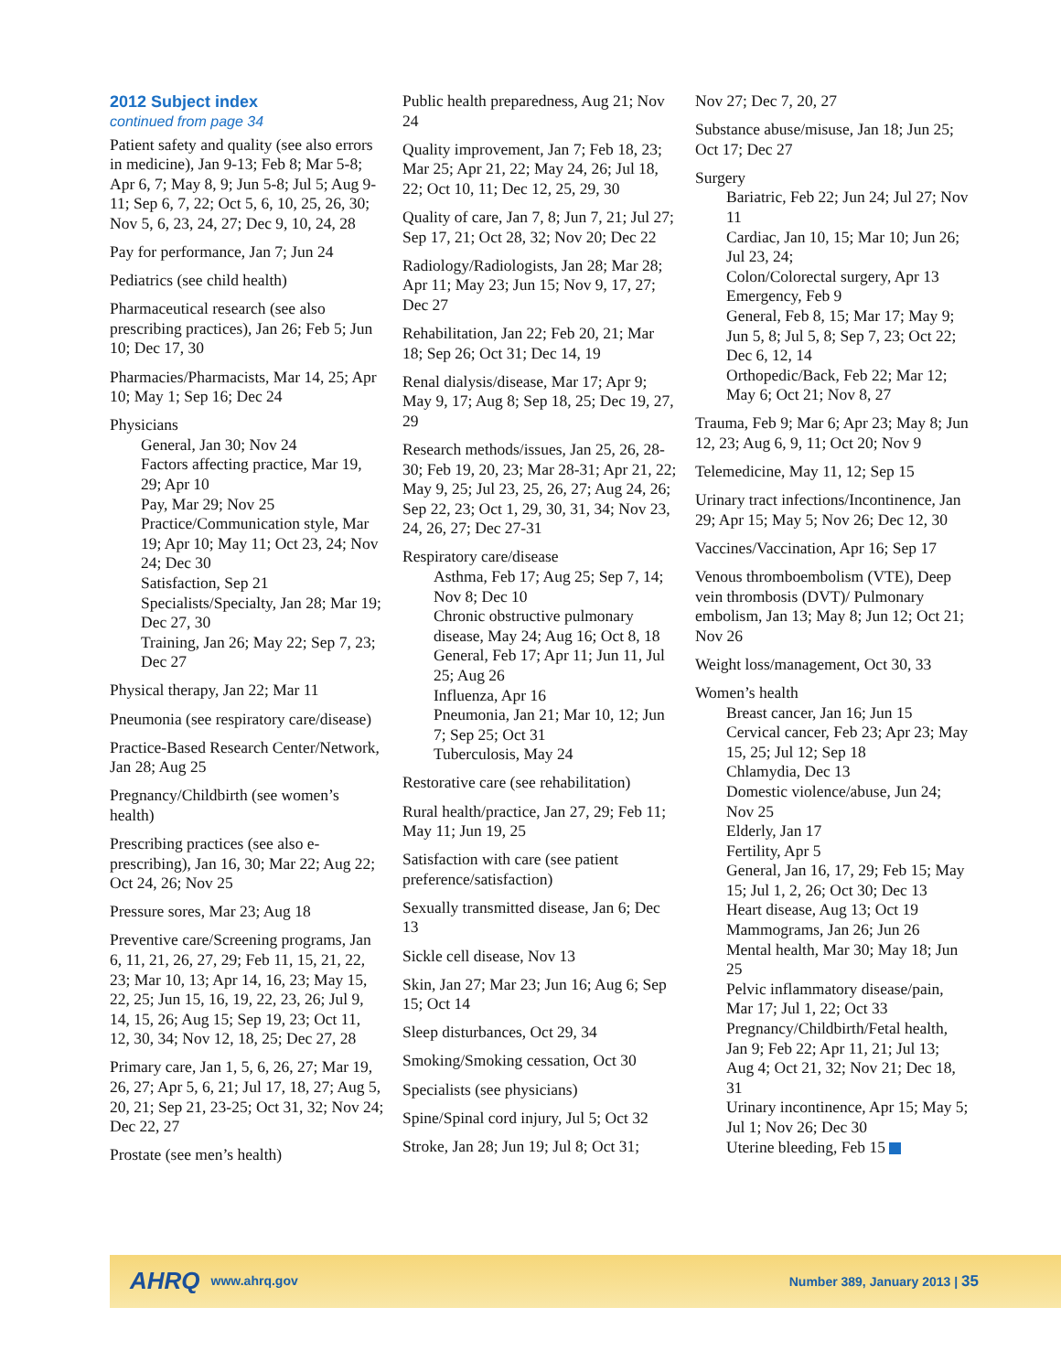2012 Subject index
continued from page 34
Patient safety and quality (see also errors in medicine), Jan 9-13; Feb 8; Mar 5-8; Apr 6, 7; May 8, 9; Jun 5-8; Jul 5; Aug 9-11; Sep 6, 7, 22; Oct 5, 6, 10, 25, 26, 30; Nov 5, 6, 23, 24, 27; Dec 9, 10, 24, 28
Pay for performance, Jan 7; Jun 24
Pediatrics (see child health)
Pharmaceutical research (see also prescribing practices), Jan 26; Feb 5; Jun 10; Dec 17, 30
Pharmacies/Pharmacists, Mar 14, 25; Apr 10; May 1; Sep 16; Dec 24
Physicians
General, Jan 30; Nov 24
Factors affecting practice, Mar 19, 29; Apr 10
Pay, Mar 29; Nov 25
Practice/Communication style, Mar 19; Apr 10; May 11; Oct 23, 24; Nov 24; Dec 30
Satisfaction, Sep 21
Specialists/Specialty, Jan 28; Mar 19; Dec 27, 30
Training, Jan 26; May 22; Sep 7, 23; Dec 27
Physical therapy, Jan 22; Mar 11
Pneumonia (see respiratory care/disease)
Practice-Based Research Center/Network, Jan 28; Aug 25
Pregnancy/Childbirth (see women’s health)
Prescribing practices (see also e-prescribing), Jan 16, 30; Mar 22; Aug 22; Oct 24, 26; Nov 25
Pressure sores, Mar 23; Aug 18
Preventive care/Screening programs, Jan 6, 11, 21, 26, 27, 29; Feb 11, 15, 21, 22, 23; Mar 10, 13; Apr 14, 16, 23; May 15, 22, 25; Jun 15, 16, 19, 22, 23, 26; Jul 9, 14, 15, 26; Aug 15; Sep 19, 23; Oct 11, 12, 30, 34; Nov 12, 18, 25; Dec 27, 28
Primary care, Jan 1, 5, 6, 26, 27; Mar 19, 26, 27; Apr 5, 6, 21; Jul 17, 18, 27; Aug 5, 20, 21; Sep 21, 23-25; Oct 31, 32; Nov 24; Dec 22, 27
Prostate (see men’s health)
Public health preparedness, Aug 21; Nov 24
Quality improvement, Jan 7; Feb 18, 23; Mar 25; Apr 21, 22; May 24, 26; Jul 18, 22; Oct 10, 11; Dec 12, 25, 29, 30
Quality of care, Jan 7, 8; Jun 7, 21; Jul 27; Sep 17, 21; Oct 28, 32; Nov 20; Dec 22
Radiology/Radiologists, Jan 28; Mar 28; Apr 11; May 23; Jun 15; Nov 9, 17, 27; Dec 27
Rehabilitation, Jan 22; Feb 20, 21; Mar 18; Sep 26; Oct 31; Dec 14, 19
Renal dialysis/disease, Mar 17; Apr 9; May 9, 17; Aug 8; Sep 18, 25; Dec 19, 27, 29
Research methods/issues, Jan 25, 26, 28-30; Feb 19, 20, 23; Mar 28-31; Apr 21, 22; May 9, 25; Jul 23, 25, 26, 27; Aug 24, 26; Sep 22, 23; Oct 1, 29, 30, 31, 34; Nov 23, 24, 26, 27; Dec 27-31
Respiratory care/disease
Asthma, Feb 17; Aug 25; Sep 7, 14; Nov 8; Dec 10
Chronic obstructive pulmonary disease, May 24; Aug 16; Oct 8, 18
General, Feb 17; Apr 11; Jun 11, Jul 25; Aug 26
Influenza, Apr 16
Pneumonia, Jan 21; Mar 10, 12; Jun 7; Sep 25; Oct 31
Tuberculosis, May 24
Restorative care (see rehabilitation)
Rural health/practice, Jan 27, 29; Feb 11; May 11; Jun 19, 25
Satisfaction with care (see patient preference/satisfaction)
Sexually transmitted disease, Jan 6; Dec 13
Sickle cell disease, Nov 13
Skin, Jan 27; Mar 23; Jun 16; Aug 6; Sep 15; Oct 14
Sleep disturbances, Oct 29, 34
Smoking/Smoking cessation, Oct 30
Specialists (see physicians)
Spine/Spinal cord injury, Jul 5; Oct 32
Stroke, Jan 28; Jun 19; Jul 8; Oct 31;
Nov 27; Dec 7, 20, 27
Substance abuse/misuse, Jan 18; Jun 25; Oct 17; Dec 27
Surgery
Bariatric, Feb 22; Jun 24; Jul 27; Nov 11
Cardiac, Jan 10, 15; Mar 10; Jun 26; Jul 23, 24;
Colon/Colorectal surgery, Apr 13
Emergency, Feb 9
General, Feb 8, 15; Mar 17; May 9; Jun 5, 8; Jul 5, 8; Sep 7, 23; Oct 22; Dec 6, 12, 14
Orthopedic/Back, Feb 22; Mar 12; May 6; Oct 21; Nov 8, 27
Trauma, Feb 9; Mar 6; Apr 23; May 8; Jun 12, 23; Aug 6, 9, 11; Oct 20; Nov 9
Telemedicine, May 11, 12; Sep 15
Urinary tract infections/Incontinence, Jan 29; Apr 15; May 5; Nov 26; Dec 12, 30
Vaccines/Vaccination, Apr 16; Sep 17
Venous thromboembolism (VTE), Deep vein thrombosis (DVT)/ Pulmonary embolism, Jan 13; May 8; Jun 12; Oct 21; Nov 26
Weight loss/management, Oct 30, 33
Women’s health
Breast cancer, Jan 16; Jun 15
Cervical cancer, Feb 23; Apr 23; May 15, 25; Jul 12; Sep 18
Chlamydia, Dec 13
Domestic violence/abuse, Jun 24; Nov 25
Elderly, Jan 17
Fertility, Apr 5
General, Jan 16, 17, 29; Feb 15; May 15; Jul 1, 2, 26; Oct 30; Dec 13
Heart disease, Aug 13; Oct 19
Mammograms, Jan 26; Jun 26
Mental health, Mar 30; May 18; Jun 25
Pelvic inflammatory disease/pain, Mar 17; Jul 1, 22; Oct 33
Pregnancy/Childbirth/Fetal health, Jan 9; Feb 22; Apr 11, 21; Jul 13; Aug 4; Oct 21, 32; Nov 21; Dec 18, 31
Urinary incontinence, Apr 15; May 5; Jul 1; Nov 26; Dec 30
Uterine bleeding, Feb 15
AHRQ www.ahrq.gov Number 389, January 2013 | 35